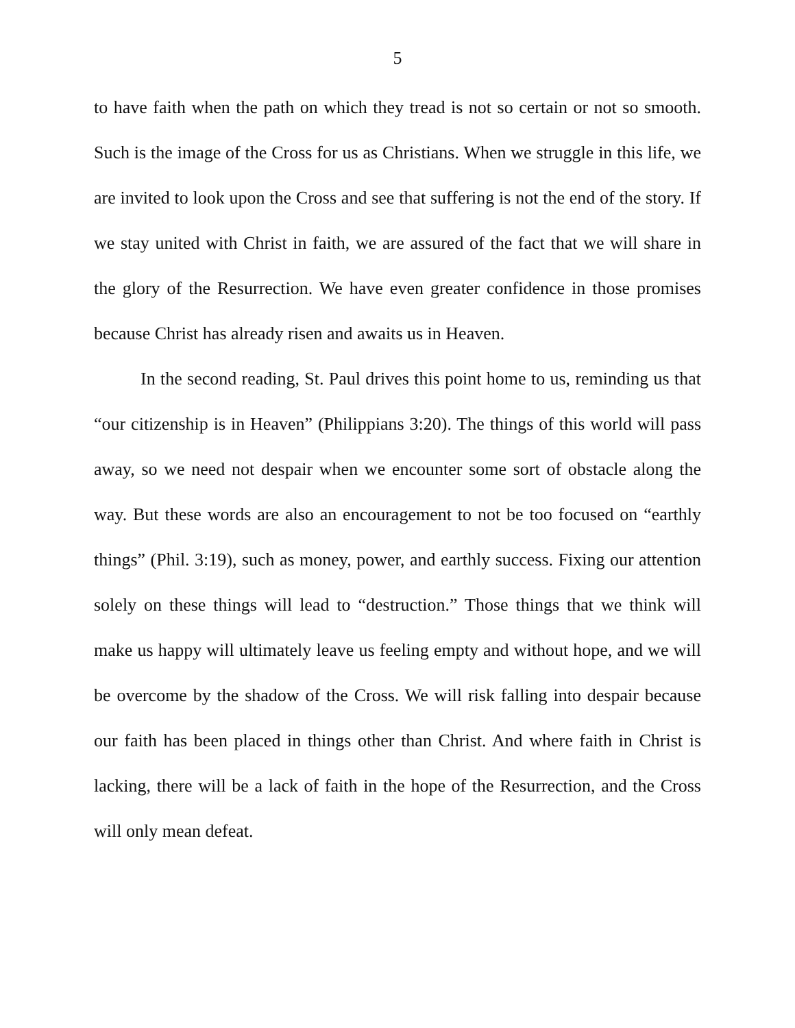5
to have faith when the path on which they tread is not so certain or not so smooth. Such is the image of the Cross for us as Christians. When we struggle in this life, we are invited to look upon the Cross and see that suffering is not the end of the story. If we stay united with Christ in faith, we are assured of the fact that we will share in the glory of the Resurrection. We have even greater confidence in those promises because Christ has already risen and awaits us in Heaven.
In the second reading, St. Paul drives this point home to us, reminding us that “our citizenship is in Heaven” (Philippians 3:20). The things of this world will pass away, so we need not despair when we encounter some sort of obstacle along the way. But these words are also an encouragement to not be too focused on “earthly things” (Phil. 3:19), such as money, power, and earthly success. Fixing our attention solely on these things will lead to “destruction.” Those things that we think will make us happy will ultimately leave us feeling empty and without hope, and we will be overcome by the shadow of the Cross. We will risk falling into despair because our faith has been placed in things other than Christ. And where faith in Christ is lacking, there will be a lack of faith in the hope of the Resurrection, and the Cross will only mean defeat.